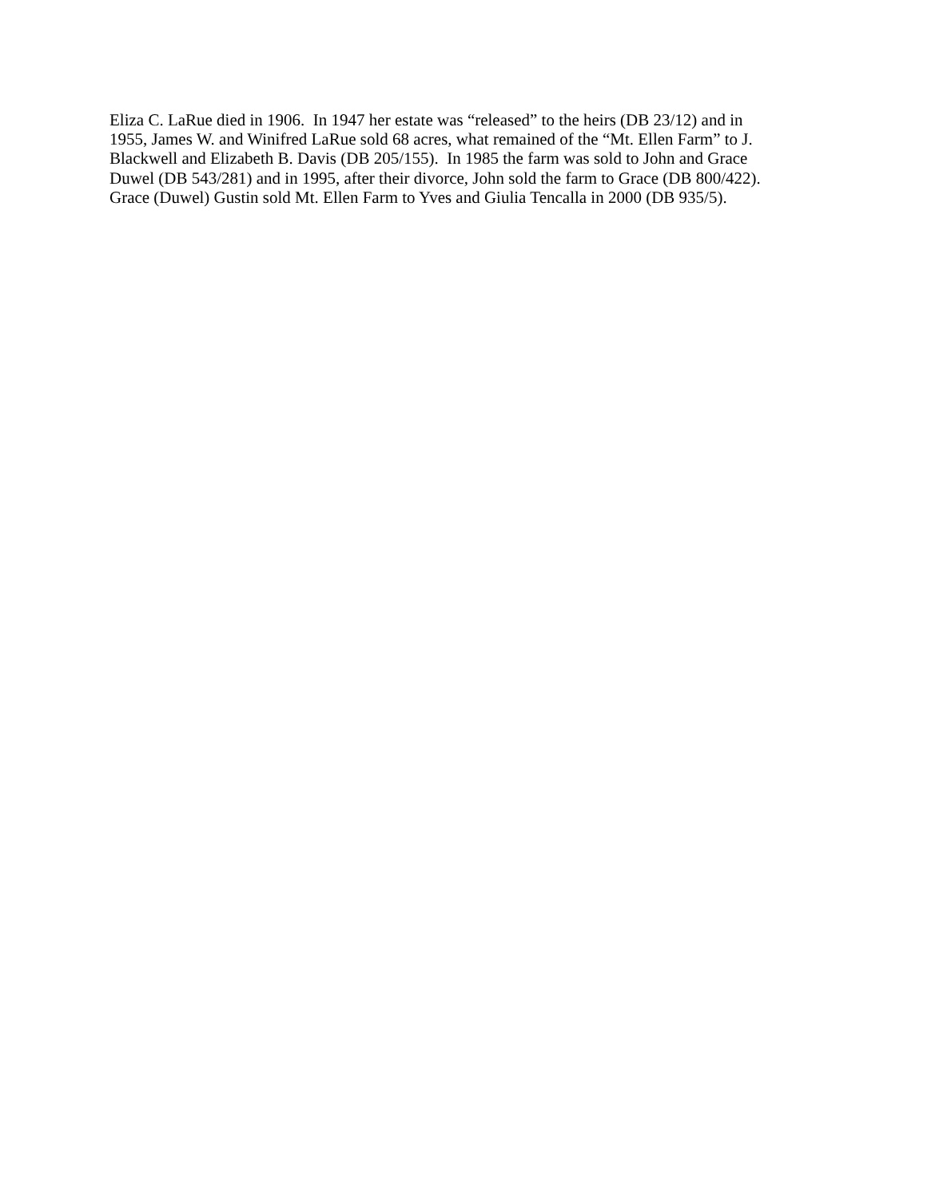Eliza C. LaRue died in 1906. In 1947 her estate was “released” to the heirs (DB 23/12) and in
1955, James W. and Winifred LaRue sold 68 acres, what remained of the “Mt. Ellen Farm” to J.
Blackwell and Elizabeth B. Davis (DB 205/155). In 1985 the farm was sold to John and Grace
Duwel (DB 543/281) and in 1995, after their divorce, John sold the farm to Grace (DB 800/422).
Grace (Duwel) Gustin sold Mt. Ellen Farm to Yves and Giulia Tencalla in 2000 (DB 935/5).